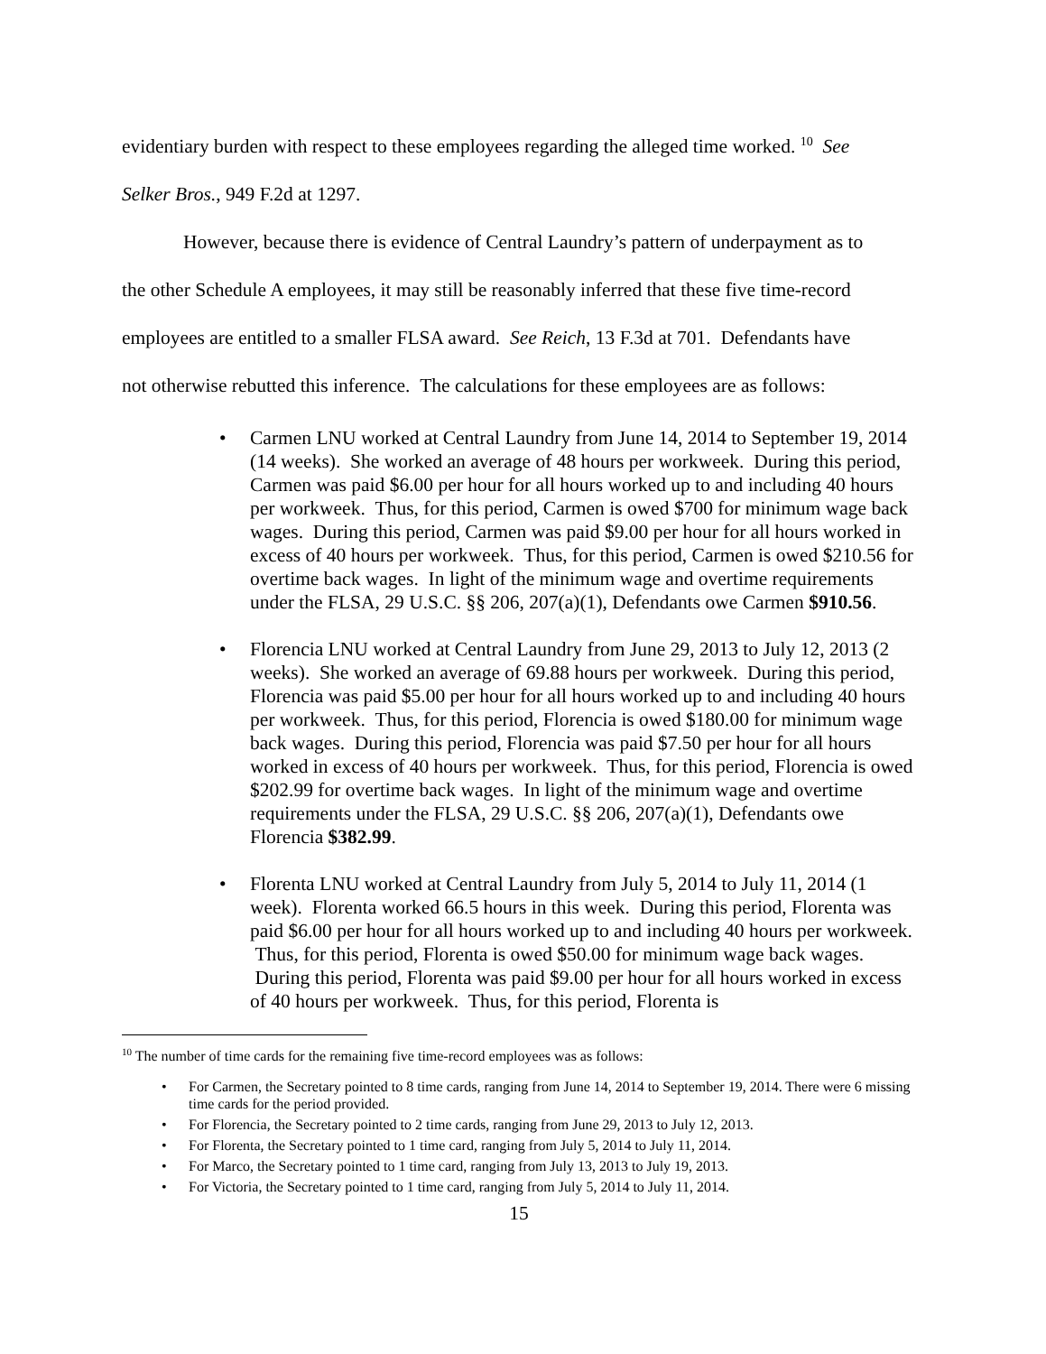evidentiary burden with respect to these employees regarding the alleged time worked. <sup>10</sup> See
Selker Bros., 949 F.2d at 1297.
However, because there is evidence of Central Laundry’s pattern of underpayment as to
the other Schedule A employees, it may still be reasonably inferred that these five time-record
employees are entitled to a smaller FLSA award. See Reich, 13 F.3d at 701. Defendants have
not otherwise rebutted this inference. The calculations for these employees are as follows:
• Carmen LNU worked at Central Laundry from June 14, 2014 to September 19, 2014 (14 weeks). She worked an average of 48 hours per workweek. During this period, Carmen was paid $6.00 per hour for all hours worked up to and including 40 hours per workweek. Thus, for this period, Carmen is owed $700 for minimum wage back wages. During this period, Carmen was paid $9.00 per hour for all hours worked in excess of 40 hours per workweek. Thus, for this period, Carmen is owed $210.56 for overtime back wages. In light of the minimum wage and overtime requirements under the FLSA, 29 U.S.C. §§ 206, 207(a)(1), Defendants owe Carmen $910.56.
• Florencia LNU worked at Central Laundry from June 29, 2013 to July 12, 2013 (2 weeks). She worked an average of 69.88 hours per workweek. During this period, Florencia was paid $5.00 per hour for all hours worked up to and including 40 hours per workweek. Thus, for this period, Florencia is owed $180.00 for minimum wage back wages. During this period, Florencia was paid $7.50 per hour for all hours worked in excess of 40 hours per workweek. Thus, for this period, Florencia is owed $202.99 for overtime back wages. In light of the minimum wage and overtime requirements under the FLSA, 29 U.S.C. §§ 206, 207(a)(1), Defendants owe Florencia $382.99.
• Florenta LNU worked at Central Laundry from July 5, 2014 to July 11, 2014 (1 week). Florenta worked 66.5 hours in this week. During this period, Florenta was paid $6.00 per hour for all hours worked up to and including 40 hours per workweek. Thus, for this period, Florenta is owed $50.00 for minimum wage back wages. During this period, Florenta was paid $9.00 per hour for all hours worked in excess of 40 hours per workweek. Thus, for this period, Florenta is
<sup>10</sup> The number of time cards for the remaining five time-record employees was as follows:
• For Carmen, the Secretary pointed to 8 time cards, ranging from June 14, 2014 to September 19, 2014. There were 6 missing time cards for the period provided.
• For Florencia, the Secretary pointed to 2 time cards, ranging from June 29, 2013 to July 12, 2013.
• For Florenta, the Secretary pointed to 1 time card, ranging from July 5, 2014 to July 11, 2014.
• For Marco, the Secretary pointed to 1 time card, ranging from July 13, 2013 to July 19, 2013.
• For Victoria, the Secretary pointed to 1 time card, ranging from July 5, 2014 to July 11, 2014.
15